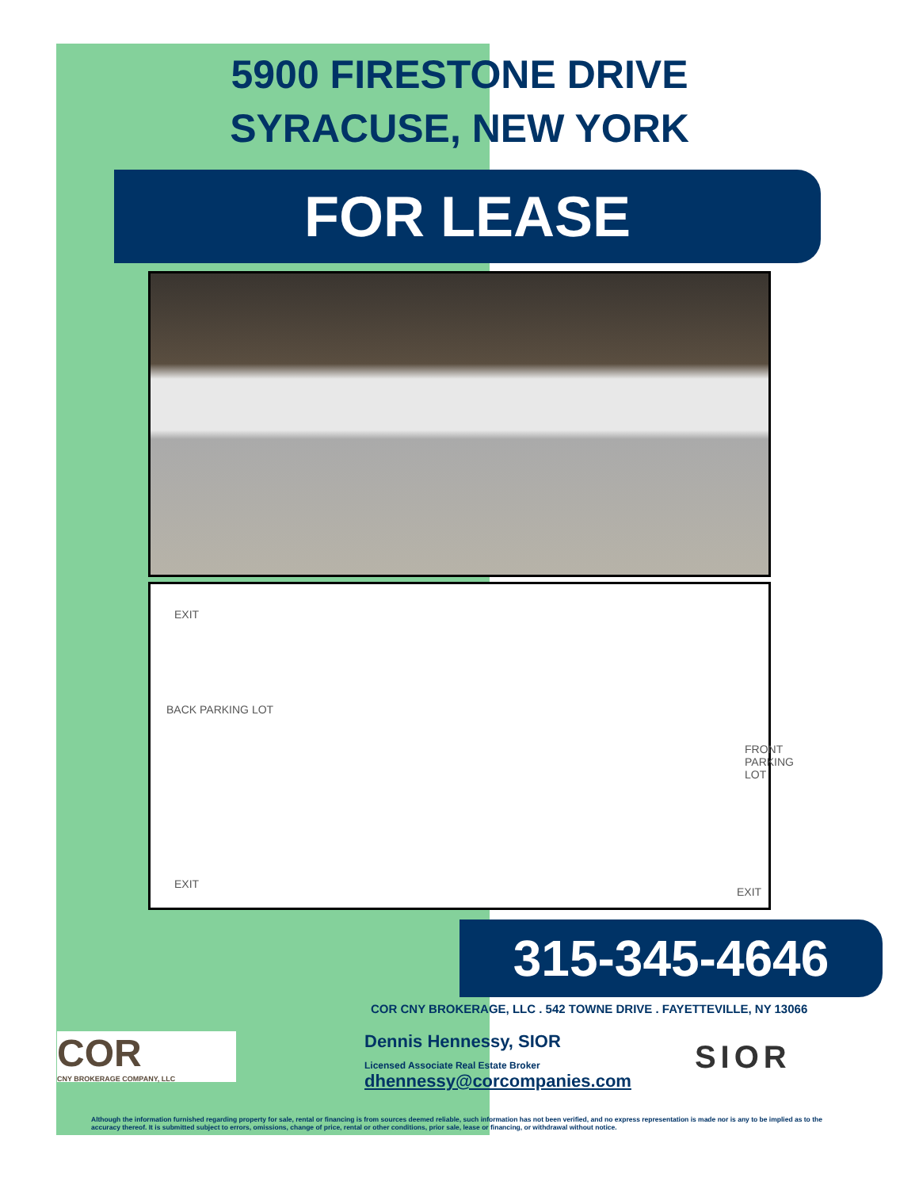5900 FIRESTONE DRIVE
SYRACUSE, NEW YORK
FOR LEASE
EXIT
BACK PARKING LOT
FRONT PARKING LOT
EXIT
EXIT
315-345-4646
COR CNY BROKERAGE, LLC . 542 TOWNE DRIVE . FAYETTEVILLE, NY 13066
COR
CNY BROKERAGE COMPANY, LLC
Dennis Hennessy, SIOR
Licensed Associate Real Estate Broker
dhennessy@corcompanies.com
SIOR
Although the information furnished regarding property for sale, rental or financing is from sources deemed reliable, such information has not been verified, and no express representation is made nor is any to be implied as to the accuracy thereof. It is submitted subject to errors, omissions, change of price, rental or other conditions, prior sale, lease or financing, or withdrawal without notice.